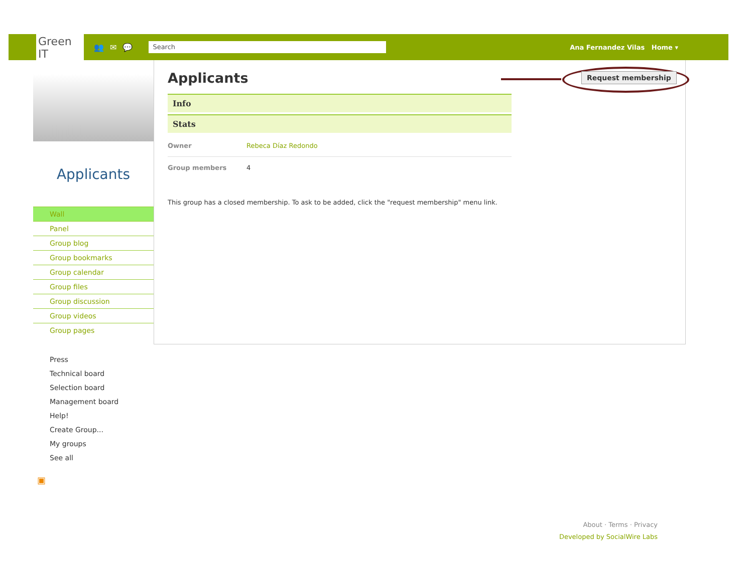Green IT
👥✉💬
Search
Ana Fernandez Vilas Home ▾
Applicants
Wall
Panel
Group blog
Group bookmarks
Group calendar
Group files
Group discussion
Group videos
Group pages
Press
Technical board
Selection board
Management board
Help!
Create Group...
My groups
See all
▣
Applicants
Info
Stats
Owner Rebeca Díaz Redondo
Group members 4
This group has a closed membership. To ask to be added, click the "request membership" menu link.
Request membership
About · Terms · Privacy
Developed by SocialWire Labs